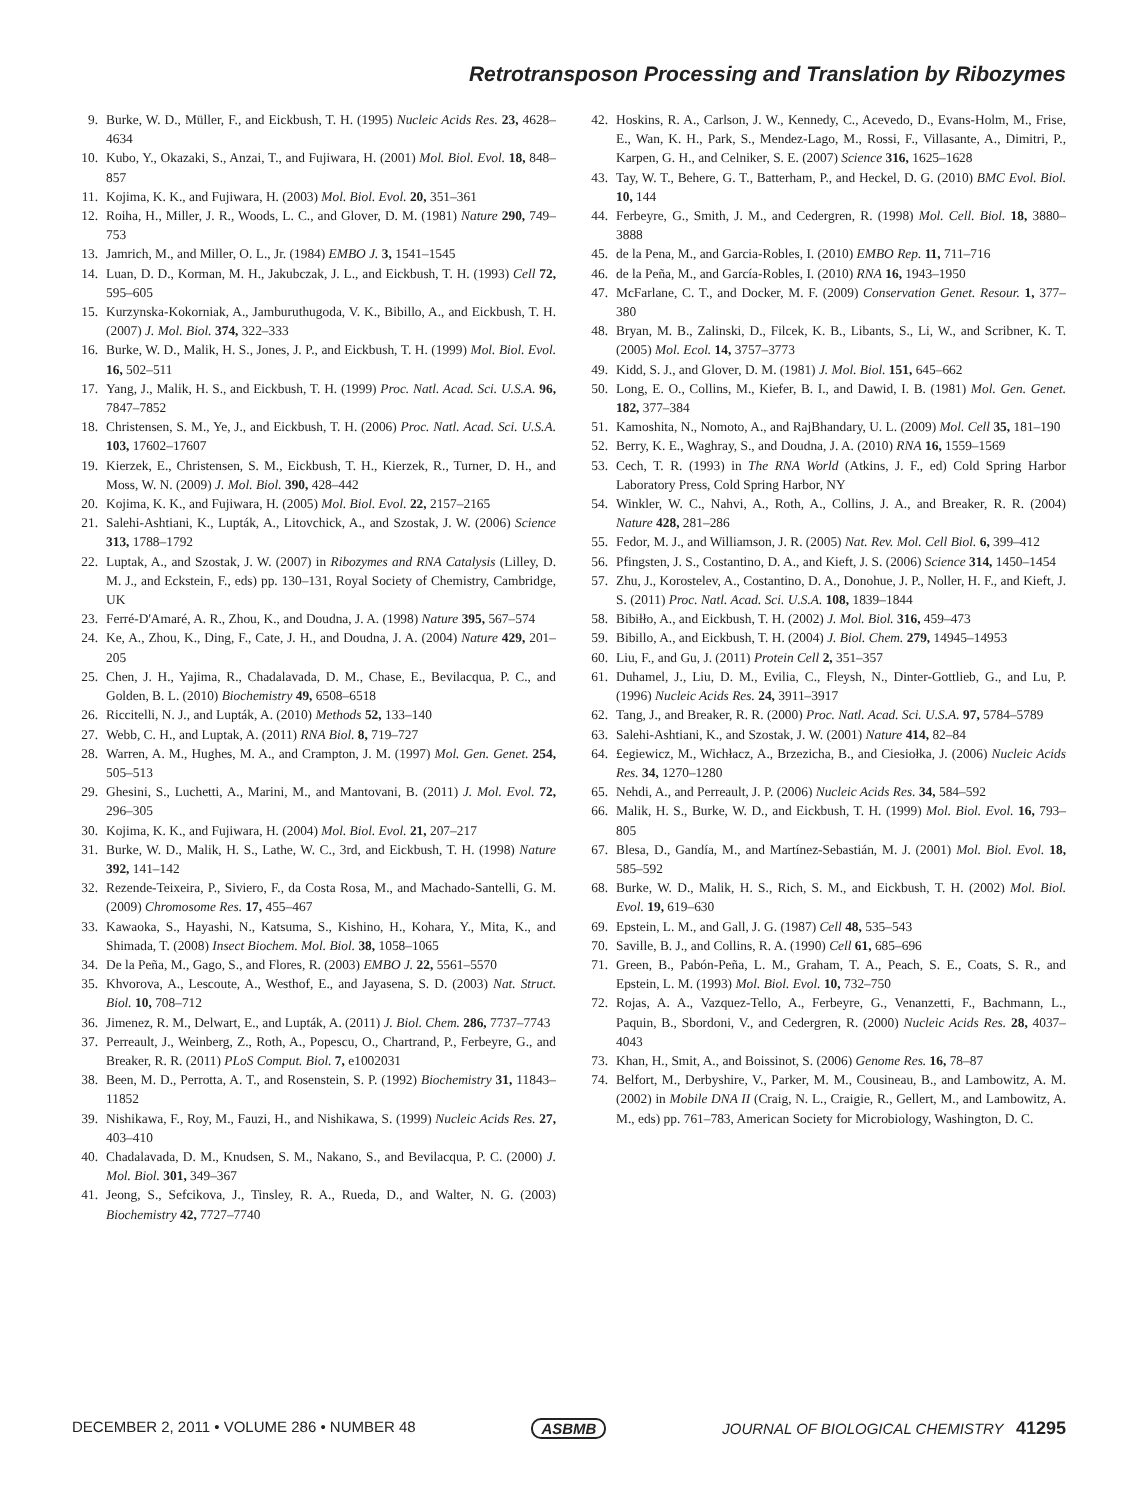Retrotransposon Processing and Translation by Ribozymes
9. Burke, W. D., Müller, F., and Eickbush, T. H. (1995) Nucleic Acids Res. 23, 4628–4634
10. Kubo, Y., Okazaki, S., Anzai, T., and Fujiwara, H. (2001) Mol. Biol. Evol. 18, 848–857
11. Kojima, K. K., and Fujiwara, H. (2003) Mol. Biol. Evol. 20, 351–361
12. Roiha, H., Miller, J. R., Woods, L. C., and Glover, D. M. (1981) Nature 290, 749–753
13. Jamrich, M., and Miller, O. L., Jr. (1984) EMBO J. 3, 1541–1545
14. Luan, D. D., Korman, M. H., Jakubczak, J. L., and Eickbush, T. H. (1993) Cell 72, 595–605
15. Kurzynska-Kokorniak, A., Jamburuthugoda, V. K., Bibillo, A., and Eickbush, T. H. (2007) J. Mol. Biol. 374, 322–333
16. Burke, W. D., Malik, H. S., Jones, J. P., and Eickbush, T. H. (1999) Mol. Biol. Evol. 16, 502–511
17. Yang, J., Malik, H. S., and Eickbush, T. H. (1999) Proc. Natl. Acad. Sci. U.S.A. 96, 7847–7852
18. Christensen, S. M., Ye, J., and Eickbush, T. H. (2006) Proc. Natl. Acad. Sci. U.S.A. 103, 17602–17607
19. Kierzek, E., Christensen, S. M., Eickbush, T. H., Kierzek, R., Turner, D. H., and Moss, W. N. (2009) J. Mol. Biol. 390, 428–442
20. Kojima, K. K., and Fujiwara, H. (2005) Mol. Biol. Evol. 22, 2157–2165
21. Salehi-Ashtiani, K., Lupták, A., Litovchick, A., and Szostak, J. W. (2006) Science 313, 1788–1792
22. Luptak, A., and Szostak, J. W. (2007) in Ribozymes and RNA Catalysis (Lilley, D. M. J., and Eckstein, F., eds) pp. 130–131, Royal Society of Chemistry, Cambridge, UK
23. Ferré-D'Amaré, A. R., Zhou, K., and Doudna, J. A. (1998) Nature 395, 567–574
24. Ke, A., Zhou, K., Ding, F., Cate, J. H., and Doudna, J. A. (2004) Nature 429, 201–205
25. Chen, J. H., Yajima, R., Chadalavada, D. M., Chase, E., Bevilacqua, P. C., and Golden, B. L. (2010) Biochemistry 49, 6508–6518
26. Riccitelli, N. J., and Lupták, A. (2010) Methods 52, 133–140
27. Webb, C. H., and Luptak, A. (2011) RNA Biol. 8, 719–727
28. Warren, A. M., Hughes, M. A., and Crampton, J. M. (1997) Mol. Gen. Genet. 254, 505–513
29. Ghesini, S., Luchetti, A., Marini, M., and Mantovani, B. (2011) J. Mol. Evol. 72, 296–305
30. Kojima, K. K., and Fujiwara, H. (2004) Mol. Biol. Evol. 21, 207–217
31. Burke, W. D., Malik, H. S., Lathe, W. C., 3rd, and Eickbush, T. H. (1998) Nature 392, 141–142
32. Rezende-Teixeira, P., Siviero, F., da Costa Rosa, M., and Machado-Santelli, G. M. (2009) Chromosome Res. 17, 455–467
33. Kawaoka, S., Hayashi, N., Katsuma, S., Kishino, H., Kohara, Y., Mita, K., and Shimada, T. (2008) Insect Biochem. Mol. Biol. 38, 1058–1065
34. De la Peña, M., Gago, S., and Flores, R. (2003) EMBO J. 22, 5561–5570
35. Khvorova, A., Lescoute, A., Westhof, E., and Jayasena, S. D. (2003) Nat. Struct. Biol. 10, 708–712
36. Jimenez, R. M., Delwart, E., and Lupták, A. (2011) J. Biol. Chem. 286, 7737–7743
37. Perreault, J., Weinberg, Z., Roth, A., Popescu, O., Chartrand, P., Ferbeyre, G., and Breaker, R. R. (2011) PLoS Comput. Biol. 7, e1002031
38. Been, M. D., Perrotta, A. T., and Rosenstein, S. P. (1992) Biochemistry 31, 11843–11852
39. Nishikawa, F., Roy, M., Fauzi, H., and Nishikawa, S. (1999) Nucleic Acids Res. 27, 403–410
40. Chadalavada, D. M., Knudsen, S. M., Nakano, S., and Bevilacqua, P. C. (2000) J. Mol. Biol. 301, 349–367
41. Jeong, S., Sefcikova, J., Tinsley, R. A., Rueda, D., and Walter, N. G. (2003) Biochemistry 42, 7727–7740
42. Hoskins, R. A., Carlson, J. W., Kennedy, C., Acevedo, D., Evans-Holm, M., Frise, E., Wan, K. H., Park, S., Mendez-Lago, M., Rossi, F., Villasante, A., Dimitri, P., Karpen, G. H., and Celniker, S. E. (2007) Science 316, 1625–1628
43. Tay, W. T., Behere, G. T., Batterham, P., and Heckel, D. G. (2010) BMC Evol. Biol. 10, 144
44. Ferbeyre, G., Smith, J. M., and Cedergren, R. (1998) Mol. Cell. Biol. 18, 3880–3888
45. de la Pena, M., and Garcia-Robles, I. (2010) EMBO Rep. 11, 711–716
46. de la Peña, M., and García-Robles, I. (2010) RNA 16, 1943–1950
47. McFarlane, C. T., and Docker, M. F. (2009) Conservation Genet. Resour. 1, 377–380
48. Bryan, M. B., Zalinski, D., Filcek, K. B., Libants, S., Li, W., and Scribner, K. T. (2005) Mol. Ecol. 14, 3757–3773
49. Kidd, S. J., and Glover, D. M. (1981) J. Mol. Biol. 151, 645–662
50. Long, E. O., Collins, M., Kiefer, B. I., and Dawid, I. B. (1981) Mol. Gen. Genet. 182, 377–384
51. Kamoshita, N., Nomoto, A., and RajBhandary, U. L. (2009) Mol. Cell 35, 181–190
52. Berry, K. E., Waghray, S., and Doudna, J. A. (2010) RNA 16, 1559–1569
53. Cech, T. R. (1993) in The RNA World (Atkins, J. F., ed) Cold Spring Harbor Laboratory Press, Cold Spring Harbor, NY
54. Winkler, W. C., Nahvi, A., Roth, A., Collins, J. A., and Breaker, R. R. (2004) Nature 428, 281–286
55. Fedor, M. J., and Williamson, J. R. (2005) Nat. Rev. Mol. Cell Biol. 6, 399–412
56. Pfingsten, J. S., Costantino, D. A., and Kieft, J. S. (2006) Science 314, 1450–1454
57. Zhu, J., Korostelev, A., Costantino, D. A., Donohue, J. P., Noller, H. F., and Kieft, J. S. (2011) Proc. Natl. Acad. Sci. U.S.A. 108, 1839–1844
58. Bibiłło, A., and Eickbush, T. H. (2002) J. Mol. Biol. 316, 459–473
59. Bibillo, A., and Eickbush, T. H. (2004) J. Biol. Chem. 279, 14945–14953
60. Liu, F., and Gu, J. (2011) Protein Cell 2, 351–357
61. Duhamel, J., Liu, D. M., Evilia, C., Fleysh, N., Dinter-Gottlieb, G., and Lu, P. (1996) Nucleic Acids Res. 24, 3911–3917
62. Tang, J., and Breaker, R. R. (2000) Proc. Natl. Acad. Sci. U.S.A. 97, 5784–5789
63. Salehi-Ashtiani, K., and Szostak, J. W. (2001) Nature 414, 82–84
64. £egiewicz, M., Wichłacz, A., Brzezicha, B., and Ciesiołka, J. (2006) Nucleic Acids Res. 34, 1270–1280
65. Nehdi, A., and Perreault, J. P. (2006) Nucleic Acids Res. 34, 584–592
66. Malik, H. S., Burke, W. D., and Eickbush, T. H. (1999) Mol. Biol. Evol. 16, 793–805
67. Blesa, D., Gandía, M., and Martínez-Sebastián, M. J. (2001) Mol. Biol. Evol. 18, 585–592
68. Burke, W. D., Malik, H. S., Rich, S. M., and Eickbush, T. H. (2002) Mol. Biol. Evol. 19, 619–630
69. Epstein, L. M., and Gall, J. G. (1987) Cell 48, 535–543
70. Saville, B. J., and Collins, R. A. (1990) Cell 61, 685–696
71. Green, B., Pabón-Peña, L. M., Graham, T. A., Peach, S. E., Coats, S. R., and Epstein, L. M. (1993) Mol. Biol. Evol. 10, 732–750
72. Rojas, A. A., Vazquez-Tello, A., Ferbeyre, G., Venanzetti, F., Bachmann, L., Paquin, B., Sbordoni, V., and Cedergren, R. (2000) Nucleic Acids Res. 28, 4037–4043
73. Khan, H., Smit, A., and Boissinot, S. (2006) Genome Res. 16, 78–87
74. Belfort, M., Derbyshire, V., Parker, M. M., Cousineau, B., and Lambowitz, A. M. (2002) in Mobile DNA II (Craig, N. L., Craigie, R., Gellert, M., and Lambowitz, A. M., eds) pp. 761–783, American Society for Microbiology, Washington, D. C.
DECEMBER 2, 2011 • VOLUME 286 • NUMBER 48 ASBMB JOURNAL OF BIOLOGICAL CHEMISTRY 41295